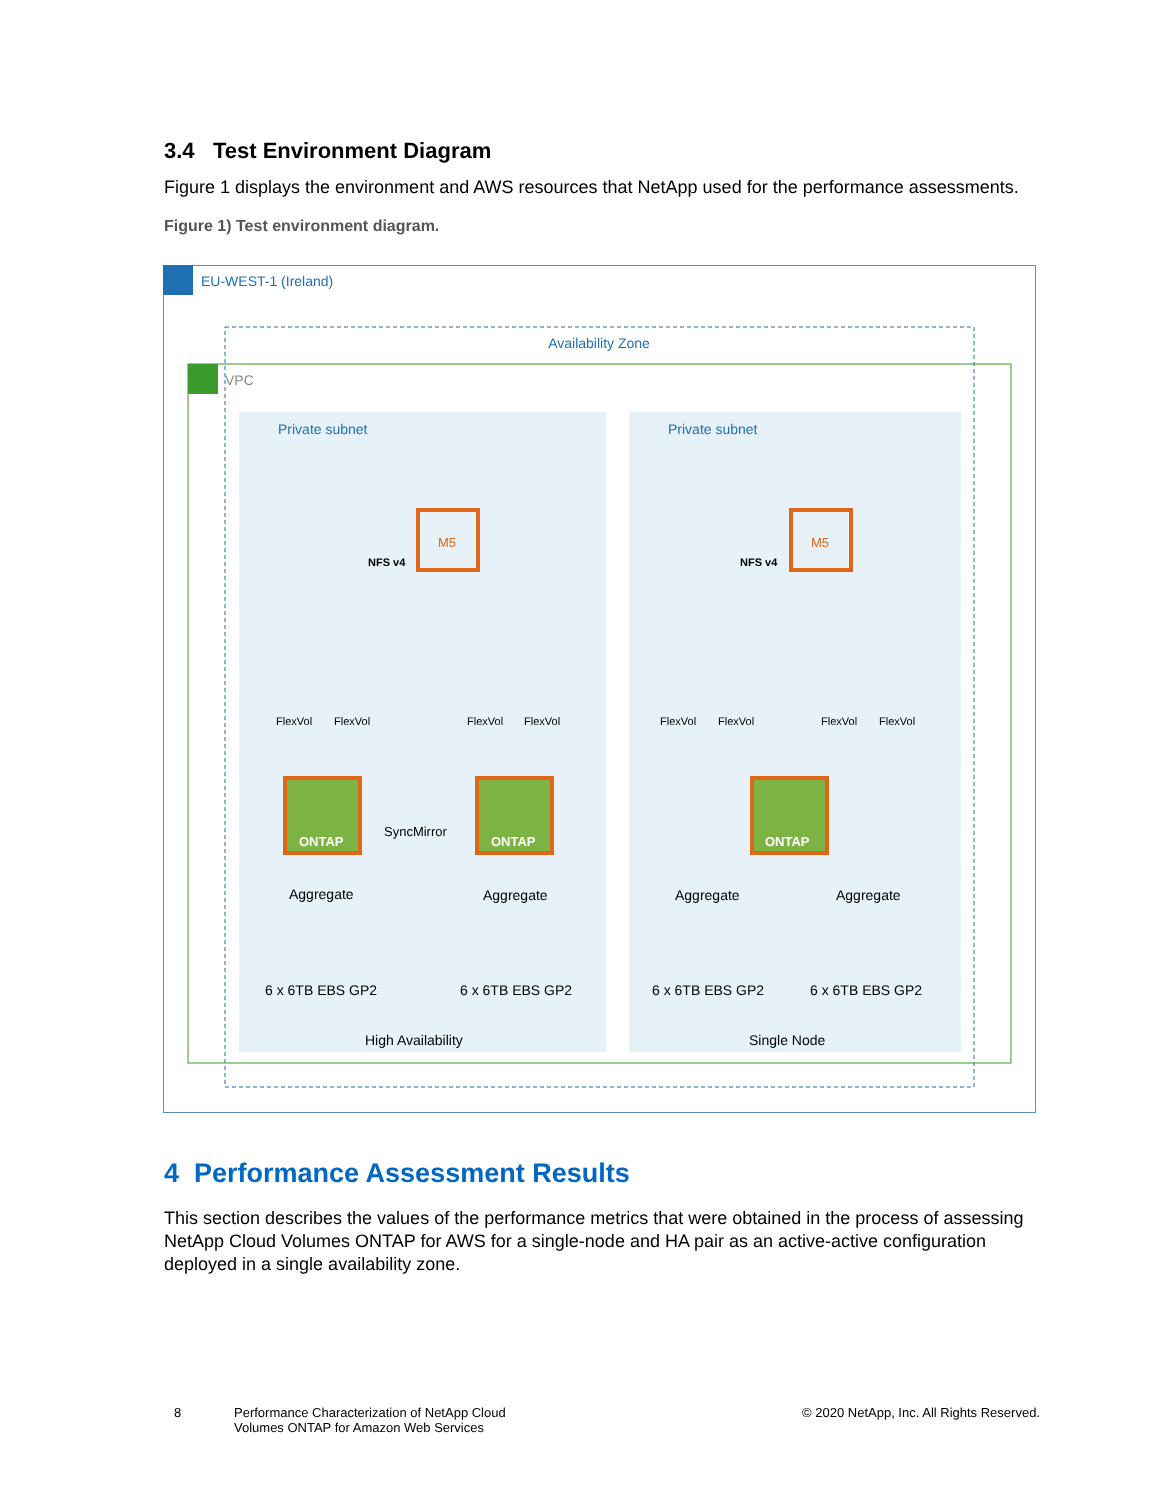3.4 Test Environment Diagram
Figure 1 displays the environment and AWS resources that NetApp used for the performance assessments.
Figure 1) Test environment diagram.
EU-WEST-1 (Ireland)
Availability Zone
VPC
Private subnet
Private subnet
M5
M5
NFS v4
NFS v4
FlexVol
FlexVol
FlexVol
FlexVol
FlexVol
FlexVol
FlexVol
FlexVol
ONTAP
ONTAP
ONTAP
SyncMirror
Aggregate
Aggregate
Aggregate
Aggregate
6 x 6TB EBS GP2
6 x 6TB EBS GP2
6 x 6TB EBS GP2
6 x 6TB EBS GP2
High Availability
Single Node
4 Performance Assessment Results
This section describes the values of the performance metrics that were obtained in the process of assessing NetApp Cloud Volumes ONTAP for AWS for a single-node and HA pair as an active-active configuration deployed in a single availability zone.
8 Performance Characterization of NetApp Cloud Volumes ONTAP for Amazon Web Services © 2020 NetApp, Inc. All Rights Reserved.